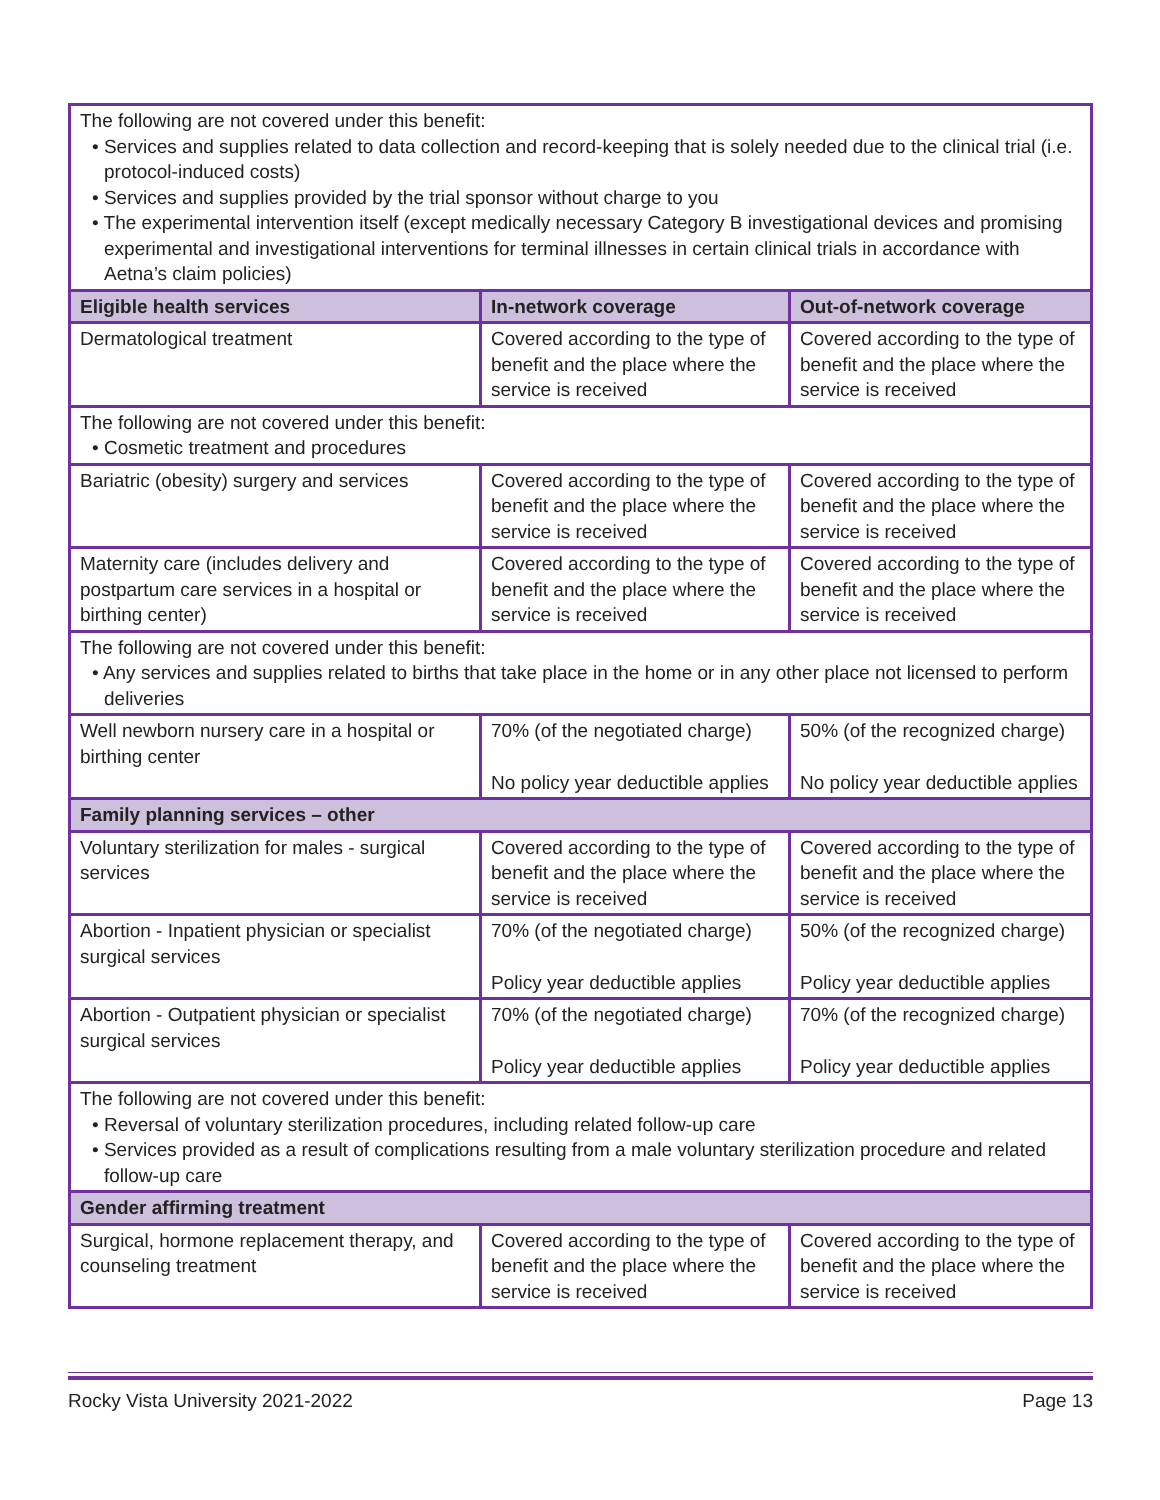| The following are not covered under this benefit: • Services and supplies related to data collection and record-keeping that is solely needed due to the clinical trial (i.e. protocol-induced costs) • Services and supplies provided by the trial sponsor without charge to you • The experimental intervention itself (except medically necessary Category B investigational devices and promising experimental and investigational interventions for terminal illnesses in certain clinical trials in accordance with Aetna’s claim policies) | | |
| Eligible health services | In-network coverage | Out-of-network coverage |
| Dermatological treatment | Covered according to the type of benefit and the place where the service is received | Covered according to the type of benefit and the place where the service is received |
| The following are not covered under this benefit: • Cosmetic treatment and procedures | | |
| Bariatric (obesity) surgery and services | Covered according to the type of benefit and the place where the service is received | Covered according to the type of benefit and the place where the service is received |
| Maternity care (includes delivery and postpartum care services in a hospital or birthing center) | Covered according to the type of benefit and the place where the service is received | Covered according to the type of benefit and the place where the service is received |
| The following are not covered under this benefit: • Any services and supplies related to births that take place in the home or in any other place not licensed to perform deliveries | | |
| Well newborn nursery care in a hospital or birthing center | 70% (of the negotiated charge) No policy year deductible applies | 50% (of the recognized charge) No policy year deductible applies |
| Family planning services – other | | |
| Voluntary sterilization for males - surgical services | Covered according to the type of benefit and the place where the service is received | Covered according to the type of benefit and the place where the service is received |
| Abortion - Inpatient physician or specialist surgical services | 70% (of the negotiated charge) Policy year deductible applies | 50% (of the recognized charge) Policy year deductible applies |
| Abortion - Outpatient physician or specialist surgical services | 70% (of the negotiated charge) Policy year deductible applies | 70% (of the recognized charge) Policy year deductible applies |
| The following are not covered under this benefit: • Reversal of voluntary sterilization procedures, including related follow-up care • Services provided as a result of complications resulting from a male voluntary sterilization procedure and related follow-up care | | |
| Gender affirming treatment | | |
| Surgical, hormone replacement therapy, and counseling treatment | Covered according to the type of benefit and the place where the service is received | Covered according to the type of benefit and the place where the service is received |
Rocky Vista University 2021-2022 Page 13